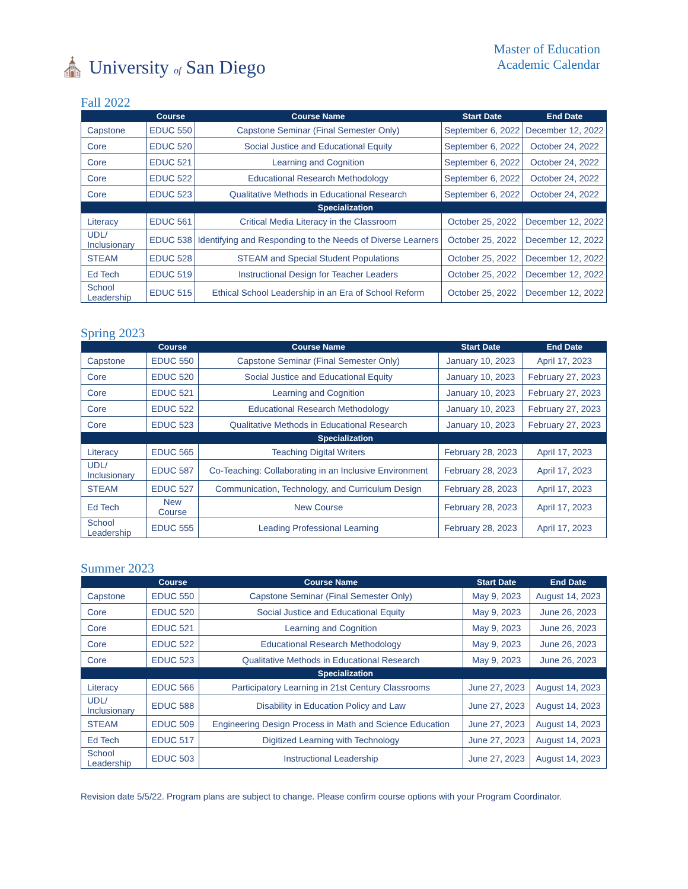⛪ University of San Diego
Master of Education
Academic Calendar
Fall 2022
| | Course | Course Name | Start Date | End Date |
| --- | --- | --- | --- | --- |
| Capstone | EDUC 550 | Capstone Seminar (Final Semester Only) | September 6, 2022 | December 12, 2022 |
| Core | EDUC 520 | Social Justice and Educational Equity | September 6, 2022 | October 24, 2022 |
| Core | EDUC 521 | Learning and Cognition | September 6, 2022 | October 24, 2022 |
| Core | EDUC 522 | Educational Research Methodology | September 6, 2022 | October 24, 2022 |
| Core | EDUC 523 | Qualitative Methods in Educational Research | September 6, 2022 | October 24, 2022 |
| Specialization | | | | |
| Literacy | EDUC 561 | Critical Media Literacy in the Classroom | October 25, 2022 | December 12, 2022 |
| UDL/ Inclusionary | EDUC 538 | Identifying and Responding to the Needs of Diverse Learners | October 25, 2022 | December 12, 2022 |
| STEAM | EDUC 528 | STEAM and Special Student Populations | October 25, 2022 | December 12, 2022 |
| Ed Tech | EDUC 519 | Instructional Design for Teacher Leaders | October 25, 2022 | December 12, 2022 |
| School Leadership | EDUC 515 | Ethical School Leadership in an Era of School Reform | October 25, 2022 | December 12, 2022 |
Spring 2023
| | Course | Course Name | Start Date | End Date |
| --- | --- | --- | --- | --- |
| Capstone | EDUC 550 | Capstone Seminar (Final Semester Only) | January 10, 2023 | April 17, 2023 |
| Core | EDUC 520 | Social Justice and Educational Equity | January 10, 2023 | February 27, 2023 |
| Core | EDUC 521 | Learning and Cognition | January 10, 2023 | February 27, 2023 |
| Core | EDUC 522 | Educational Research Methodology | January 10, 2023 | February 27, 2023 |
| Core | EDUC 523 | Qualitative Methods in Educational Research | January 10, 2023 | February 27, 2023 |
| Specialization | | | | |
| Literacy | EDUC 565 | Teaching Digital Writers | February 28, 2023 | April 17, 2023 |
| UDL/ Inclusionary | EDUC 587 | Co-Teaching: Collaborating in an Inclusive Environment | February 28, 2023 | April 17, 2023 |
| STEAM | EDUC 527 | Communication, Technology, and Curriculum Design | February 28, 2023 | April 17, 2023 |
| Ed Tech | New Course | New Course | February 28, 2023 | April 17, 2023 |
| School Leadership | EDUC 555 | Leading Professional Learning | February 28, 2023 | April 17, 2023 |
Summer 2023
| | Course | Course Name | Start Date | End Date |
| --- | --- | --- | --- | --- |
| Capstone | EDUC 550 | Capstone Seminar (Final Semester Only) | May 9, 2023 | August 14, 2023 |
| Core | EDUC 520 | Social Justice and Educational Equity | May 9, 2023 | June 26, 2023 |
| Core | EDUC 521 | Learning and Cognition | May 9, 2023 | June 26, 2023 |
| Core | EDUC 522 | Educational Research Methodology | May 9, 2023 | June 26, 2023 |
| Core | EDUC 523 | Qualitative Methods in Educational Research | May 9, 2023 | June 26, 2023 |
| Specialization | | | | |
| Literacy | EDUC 566 | Participatory Learning in 21st Century Classrooms | June 27, 2023 | August 14, 2023 |
| UDL/ Inclusionary | EDUC 588 | Disability in Education Policy and Law | June 27, 2023 | August 14, 2023 |
| STEAM | EDUC 509 | Engineering Design Process in Math and Science Education | June 27, 2023 | August 14, 2023 |
| Ed Tech | EDUC 517 | Digitized Learning with Technology | June 27, 2023 | August 14, 2023 |
| School Leadership | EDUC 503 | Instructional Leadership | June 27, 2023 | August 14, 2023 |
Revision date 5/5/22. Program plans are subject to change. Please confirm course options with your Program Coordinator.